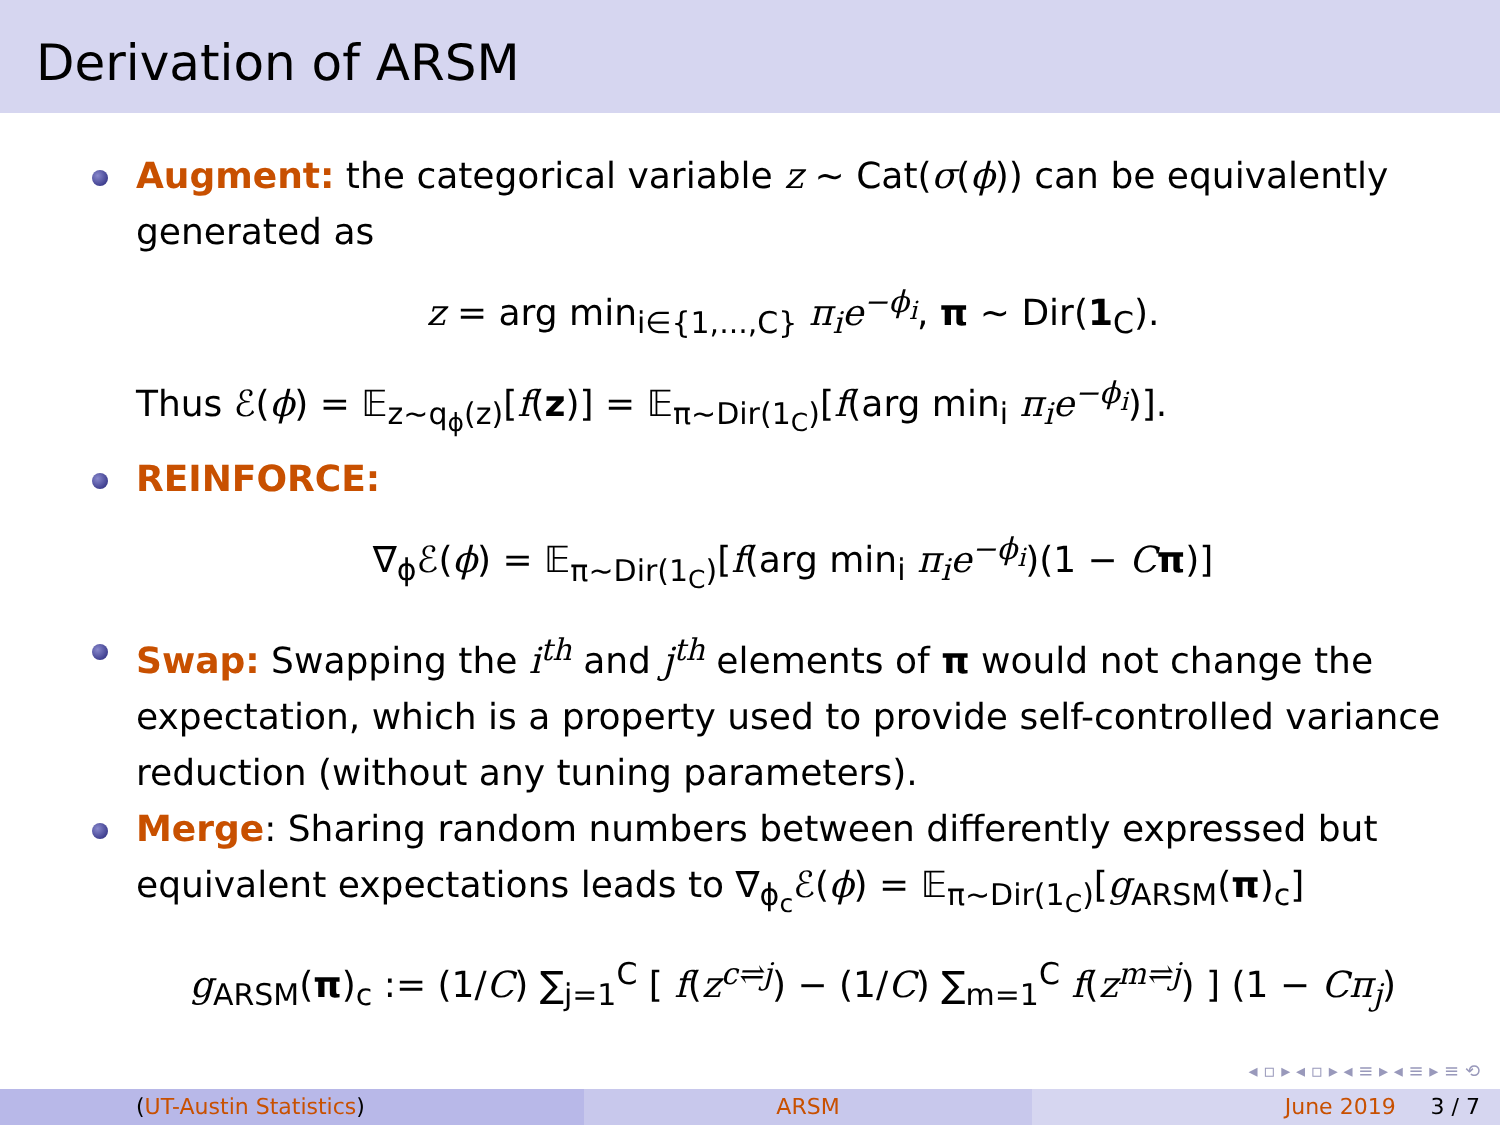Derivation of ARSM
Augment: the categorical variable z ∼ Cat(σ(ϕ)) can be equivalently generated as
z = arg min<sub>i∈{1,...,C}</sub> π<sub>i</sub>e<sup>−ϕ<sub>i</sub></sup>, π ∼ Dir(1<sub>C</sub>).
Thus ℰ(ϕ) = 𝔼<sub>z∼q<sub>ϕ</sub>(z)</sub>[f(z)] = 𝔼<sub>π∼Dir(1<sub>C</sub>)</sub>[f(arg min<sub>i</sub> π<sub>i</sub>e<sup>−ϕ<sub>i</sub></sup>)].
REINFORCE:
∇<sub>ϕ</sub>ℰ(ϕ) = 𝔼<sub>π∼Dir(1<sub>C</sub>)</sub>[f(arg min<sub>i</sub> π<sub>i</sub>e<sup>−ϕ<sub>i</sub></sup>)(1 − Cπ)]
Swap: Swapping the i<sup>th</sup> and j<sup>th</sup> elements of π would not change the expectation, which is a property used to provide self-controlled variance reduction (without any tuning parameters).
Merge: Sharing random numbers between differently expressed but equivalent expectations leads to ∇<sub>ϕ<sub>c</sub></sub>ℰ(ϕ) = 𝔼<sub>π∼Dir(1<sub>C</sub>)</sub>[g<sub>ARSM</sub>(π)<sub>c</sub>]
g<sub>ARSM</sub>(π)<sub>c</sub> := (1/C) ∑<sub>j=1</sub><sup>C</sup> [ f(z<sup>c⇌j</sup>) − (1/C) ∑<sub>m=1</sub><sup>C</sup> f(z<sup>m⇌j</sup>) ] (1 − Cπ<sub>j</sub>)
◂ ▫ ▸ ◂ ▫ ▸ ◂ ≡ ▸ ◂ ≡ ▸ ≡ ⟲
(UT-Austin Statistics) ARSM June 2019 3 / 7